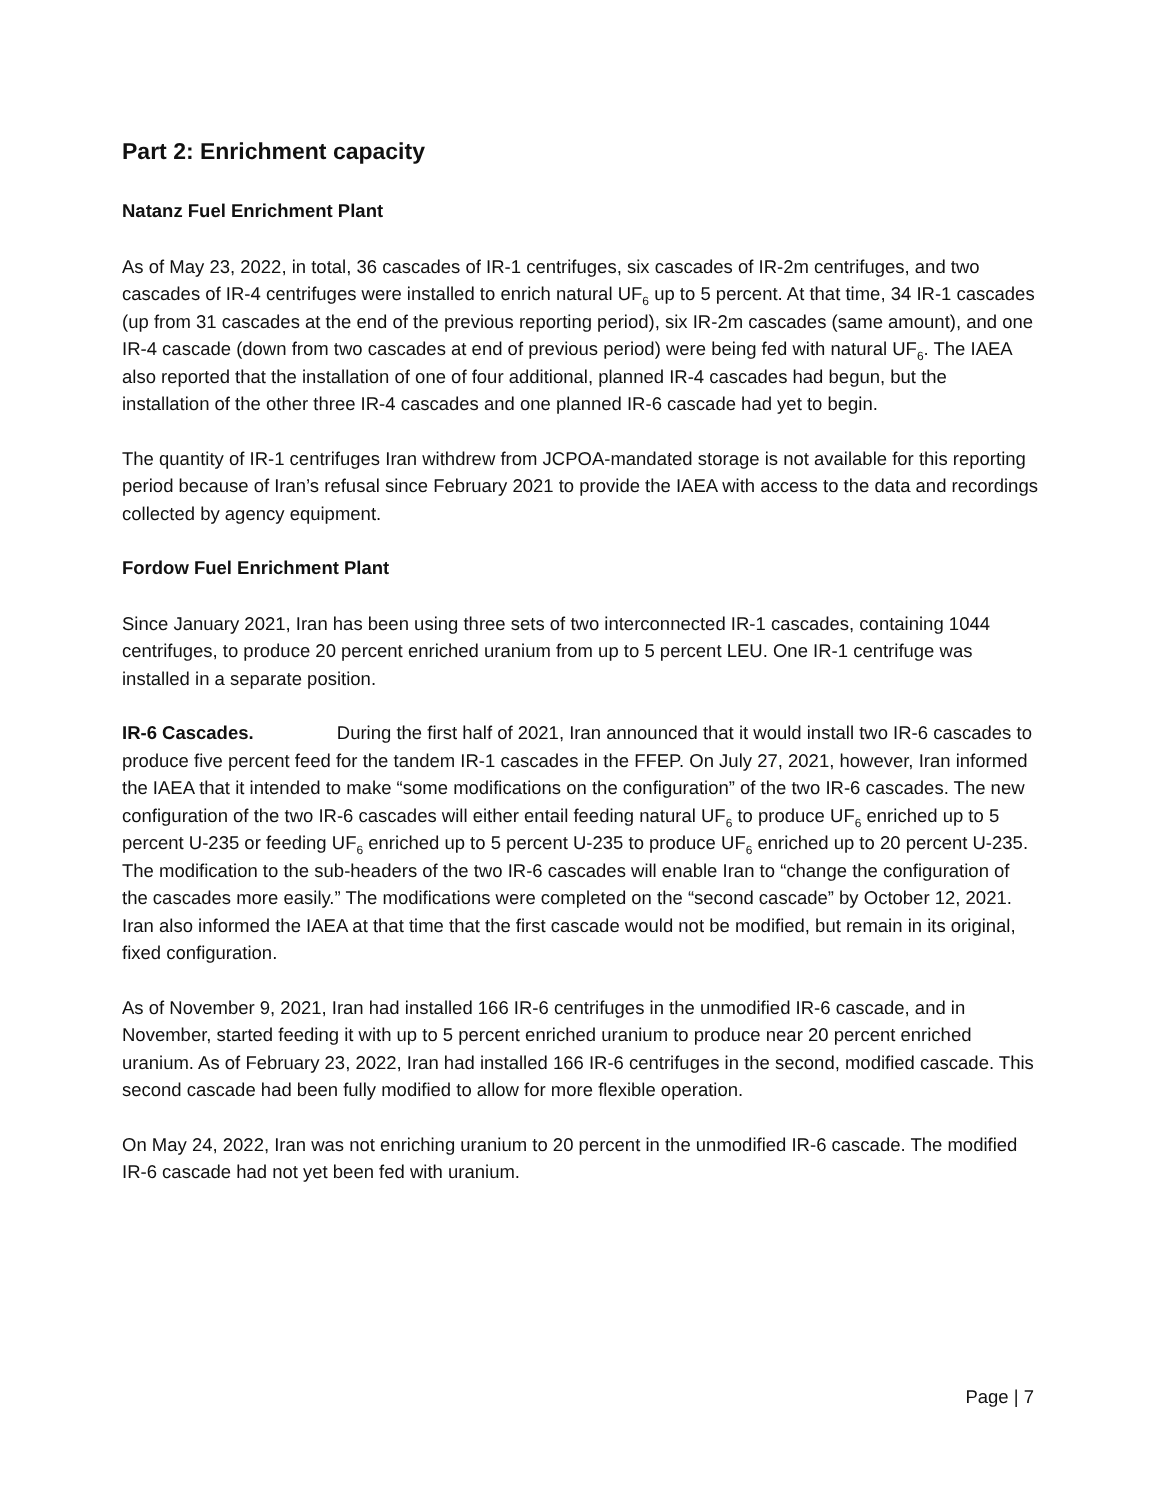Part 2: Enrichment capacity
Natanz Fuel Enrichment Plant
As of May 23, 2022, in total, 36 cascades of IR-1 centrifuges, six cascades of IR-2m centrifuges, and two cascades of IR-4 centrifuges were installed to enrich natural UF<sub>6</sub> up to 5 percent. At that time, 34 IR-1 cascades (up from 31 cascades at the end of the previous reporting period), six IR-2m cascades (same amount), and one IR-4 cascade (down from two cascades at end of previous period) were being fed with natural UF<sub>6</sub>. The IAEA also reported that the installation of one of four additional, planned IR-4 cascades had begun, but the installation of the other three IR-4 cascades and one planned IR-6 cascade had yet to begin.
The quantity of IR-1 centrifuges Iran withdrew from JCPOA-mandated storage is not available for this reporting period because of Iran’s refusal since February 2021 to provide the IAEA with access to the data and recordings collected by agency equipment.
Fordow Fuel Enrichment Plant
Since January 2021, Iran has been using three sets of two interconnected IR-1 cascades, containing 1044 centrifuges, to produce 20 percent enriched uranium from up to 5 percent LEU. One IR-1 centrifuge was installed in a separate position.
IR-6 Cascades. During the first half of 2021, Iran announced that it would install two IR-6 cascades to produce five percent feed for the tandem IR-1 cascades in the FFEP. On July 27, 2021, however, Iran informed the IAEA that it intended to make “some modifications on the configuration” of the two IR-6 cascades. The new configuration of the two IR-6 cascades will either entail feeding natural UF<sub>6</sub> to produce UF<sub>6</sub> enriched up to 5 percent U-235 or feeding UF<sub>6</sub> enriched up to 5 percent U-235 to produce UF<sub>6</sub> enriched up to 20 percent U-235. The modification to the sub-headers of the two IR-6 cascades will enable Iran to “change the configuration of the cascades more easily.” The modifications were completed on the “second cascade” by October 12, 2021. Iran also informed the IAEA at that time that the first cascade would not be modified, but remain in its original, fixed configuration.
As of November 9, 2021, Iran had installed 166 IR-6 centrifuges in the unmodified IR-6 cascade, and in November, started feeding it with up to 5 percent enriched uranium to produce near 20 percent enriched uranium. As of February 23, 2022, Iran had installed 166 IR-6 centrifuges in the second, modified cascade. This second cascade had been fully modified to allow for more flexible operation.
On May 24, 2022, Iran was not enriching uranium to 20 percent in the unmodified IR-6 cascade. The modified IR-6 cascade had not yet been fed with uranium.
Page | 7